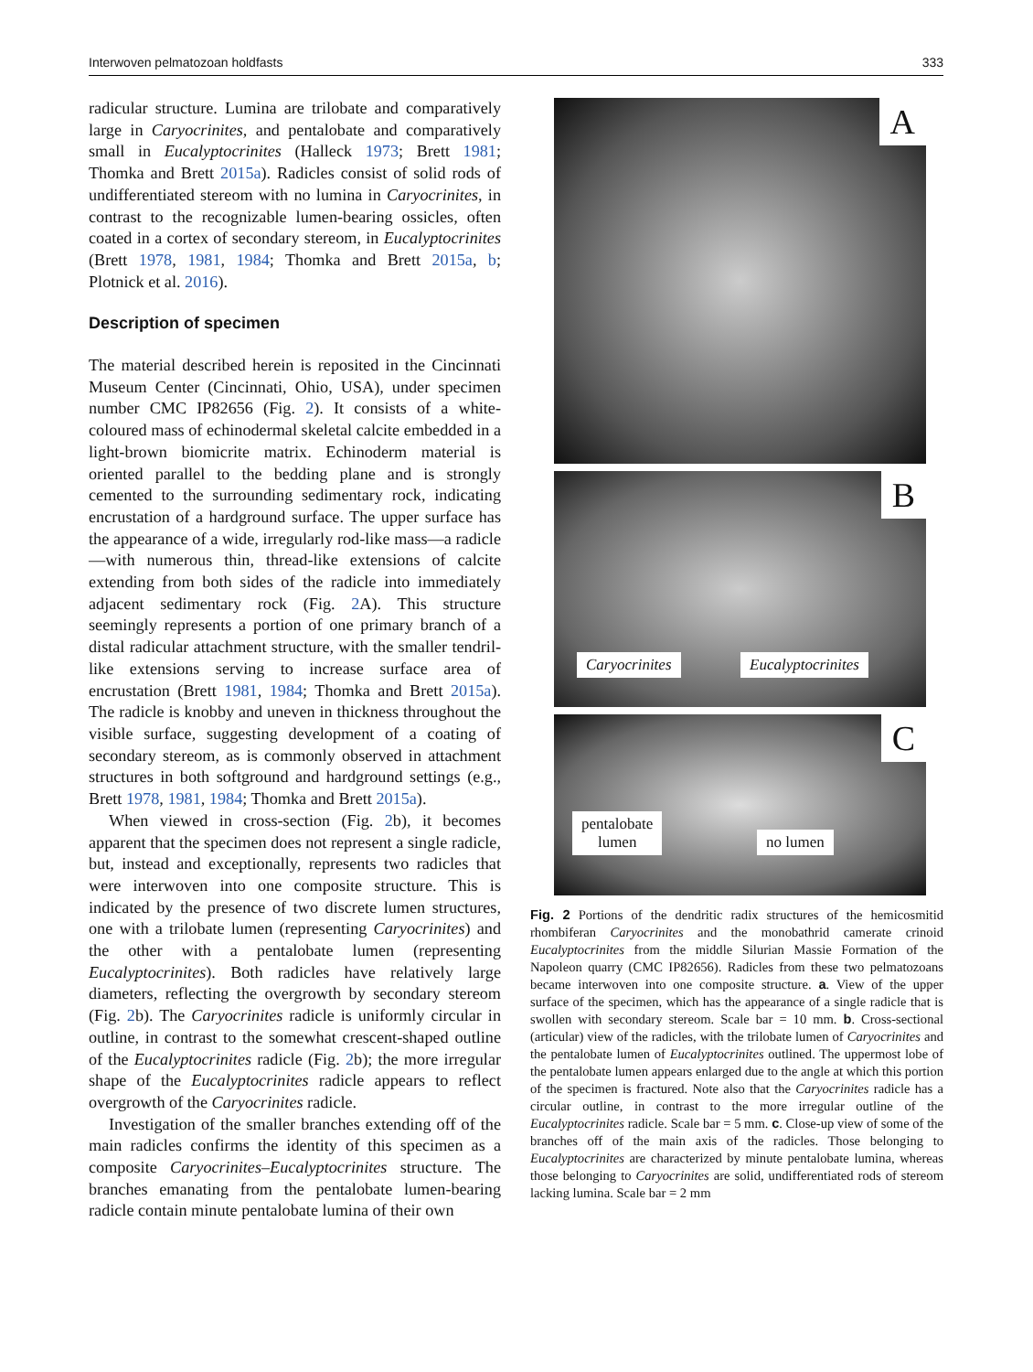Interwoven pelmatozoan holdfasts 333
radicular structure. Lumina are trilobate and comparatively large in Caryocrinites, and pentalobate and comparatively small in Eucalyptocrinites (Halleck 1973; Brett 1981; Thomka and Brett 2015a). Radicles consist of solid rods of undifferentiated stereom with no lumina in Caryocrinites, in contrast to the recognizable lumen-bearing ossicles, often coated in a cortex of secondary stereom, in Eucalyptocrinites (Brett 1978, 1981, 1984; Thomka and Brett 2015a, b; Plotnick et al. 2016).
Description of specimen
The material described herein is reposited in the Cincinnati Museum Center (Cincinnati, Ohio, USA), under specimen number CMC IP82656 (Fig. 2). It consists of a white-coloured mass of echinodermal skeletal calcite embedded in a light-brown biomicrite matrix. Echinoderm material is oriented parallel to the bedding plane and is strongly cemented to the surrounding sedimentary rock, indicating encrustation of a hardground surface. The upper surface has the appearance of a wide, irregularly rod-like mass—a radicle—with numerous thin, thread-like extensions of calcite extending from both sides of the radicle into immediately adjacent sedimentary rock (Fig. 2 A). This structure seemingly represents a portion of one primary branch of a distal radicular attachment structure, with the smaller tendril-like extensions serving to increase surface area of encrustation (Brett 1981, 1984; Thomka and Brett 2015a). The radicle is knobby and uneven in thickness throughout the visible surface, suggesting development of a coating of secondary stereom, as is commonly observed in attachment structures in both softground and hardground settings (e.g., Brett 1978, 1981, 1984; Thomka and Brett 2015a).
When viewed in cross-section (Fig. 2b), it becomes apparent that the specimen does not represent a single radicle, but, instead and exceptionally, represents two radicles that were interwoven into one composite structure. This is indicated by the presence of two discrete lumen structures, one with a trilobate lumen (representing Caryocrinites) and the other with a pentalobate lumen (representing Eucalyptocrinites). Both radicles have relatively large diameters, reflecting the overgrowth by secondary stereom (Fig. 2b). The Caryocrinites radicle is uniformly circular in outline, in contrast to the somewhat crescent-shaped outline of the Eucalyptocrinites radicle (Fig. 2b); the more irregular shape of the Eucalyptocrinites radicle appears to reflect overgrowth of the Caryocrinites radicle.
Investigation of the smaller branches extending off of the main radicles confirms the identity of this specimen as a composite Caryocrinites–Eucalyptocrinites structure. The branches emanating from the pentalobate lumen-bearing radicle contain minute pentalobate lumina of their own
A
B
Caryocrinites Eucalyptocrinites
C
pentalobate
lumen no lumen
Fig. 2 Portions of the dendritic radix structures of the hemicosmitid rhombiferan Caryocrinites and the monobathrid camerate crinoid Eucalyptocrinites from the middle Silurian Massie Formation of the Napoleon quarry (CMC IP82656). Radicles from these two pelmatozoans became interwoven into one composite structure. a. View of the upper surface of the specimen, which has the appearance of a single radicle that is swollen with secondary stereom. Scale bar = 10 mm. b. Cross-sectional (articular) view of the radicles, with the trilobate lumen of Caryocrinites and the pentalobate lumen of Eucalyptocrinites outlined. The uppermost lobe of the pentalobate lumen appears enlarged due to the angle at which this portion of the specimen is fractured. Note also that the Caryocrinites radicle has a circular outline, in contrast to the more irregular outline of the Eucalyptocrinites radicle. Scale bar = 5 mm. c. Close-up view of some of the branches off of the main axis of the radicles. Those belonging to Eucalyptocrinites are characterized by minute pentalobate lumina, whereas those belonging to Caryocrinites are solid, undifferentiated rods of stereom lacking lumina. Scale bar = 2 mm